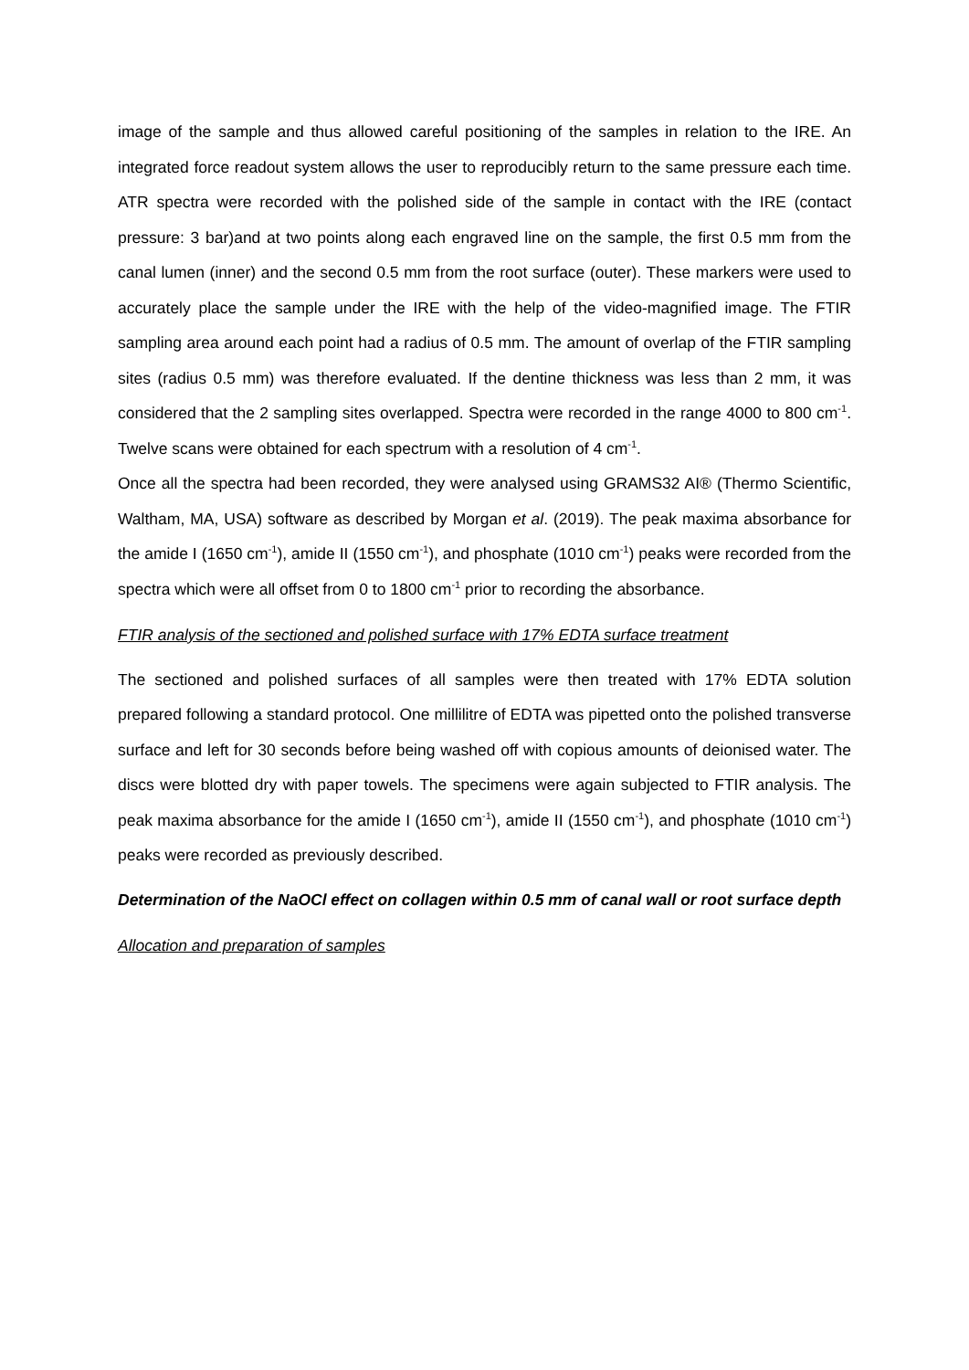image of the sample and thus allowed careful positioning of the samples in relation to the IRE. An integrated force readout system allows the user to reproducibly return to the same pressure each time. ATR spectra were recorded with the polished side of the sample in contact with the IRE (contact pressure: 3 bar)and at two points along each engraved line on the sample, the first 0.5 mm from the canal lumen (inner) and the second 0.5 mm from the root surface (outer). These markers were used to accurately place the sample under the IRE with the help of the video-magnified image. The FTIR sampling area around each point had a radius of 0.5 mm. The amount of overlap of the FTIR sampling sites (radius 0.5 mm) was therefore evaluated. If the dentine thickness was less than 2 mm, it was considered that the 2 sampling sites overlapped. Spectra were recorded in the range 4000 to 800 cm<sup>-1</sup>. Twelve scans were obtained for each spectrum with a resolution of 4 cm<sup>-1</sup>.
Once all the spectra had been recorded, they were analysed using GRAMS32 AI® (Thermo Scientific, Waltham, MA, USA) software as described by Morgan et al. (2019). The peak maxima absorbance for the amide I (1650 cm<sup>-1</sup>), amide II (1550 cm<sup>-1</sup>), and phosphate (1010 cm<sup>-1</sup>) peaks were recorded from the spectra which were all offset from 0 to 1800 cm<sup>-1</sup> prior to recording the absorbance.
FTIR analysis of the sectioned and polished surface with 17% EDTA surface treatment
The sectioned and polished surfaces of all samples were then treated with 17% EDTA solution prepared following a standard protocol. One millilitre of EDTA was pipetted onto the polished transverse surface and left for 30 seconds before being washed off with copious amounts of deionised water. The discs were blotted dry with paper towels. The specimens were again subjected to FTIR analysis. The peak maxima absorbance for the amide I (1650 cm<sup>-1</sup>), amide II (1550 cm<sup>-1</sup>), and phosphate (1010 cm<sup>-1</sup>) peaks were recorded as previously described.
Determination of the NaOCl effect on collagen within 0.5 mm of canal wall or root surface depth
Allocation and preparation of samples